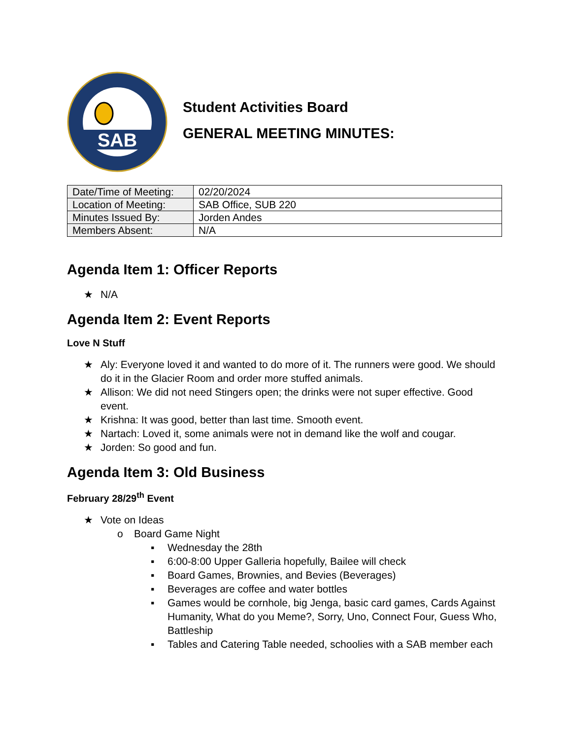SAB
Student Activities Board
GENERAL MEETING MINUTES:
| Date/Time of Meeting: | 02/20/2024 |
| Location of Meeting: | SAB Office, SUB 220 |
| Minutes Issued By: | Jorden Andes |
| Members Absent: | N/A |
Agenda Item 1: Officer Reports
★ N/A
Agenda Item 2: Event Reports
Love N Stuff
★ Aly: Everyone loved it and wanted to do more of it. The runners were good. We should do it in the Glacier Room and order more stuffed animals.
★ Allison: We did not need Stingers open; the drinks were not super effective. Good event.
★ Krishna: It was good, better than last time. Smooth event.
★ Nartach: Loved it, some animals were not in demand like the wolf and cougar.
★ Jorden: So good and fun.
Agenda Item 3: Old Business
February 28/29<sup>th</sup> Event
★ Vote on Ideas
o Board Game Night
▪ Wednesday the 28th
▪ 6:00-8:00 Upper Galleria hopefully, Bailee will check
▪ Board Games, Brownies, and Bevies (Beverages)
▪ Beverages are coffee and water bottles
▪ Games would be cornhole, big Jenga, basic card games, Cards Against Humanity, What do you Meme?, Sorry, Uno, Connect Four, Guess Who, Battleship
▪ Tables and Catering Table needed, schoolies with a SAB member each